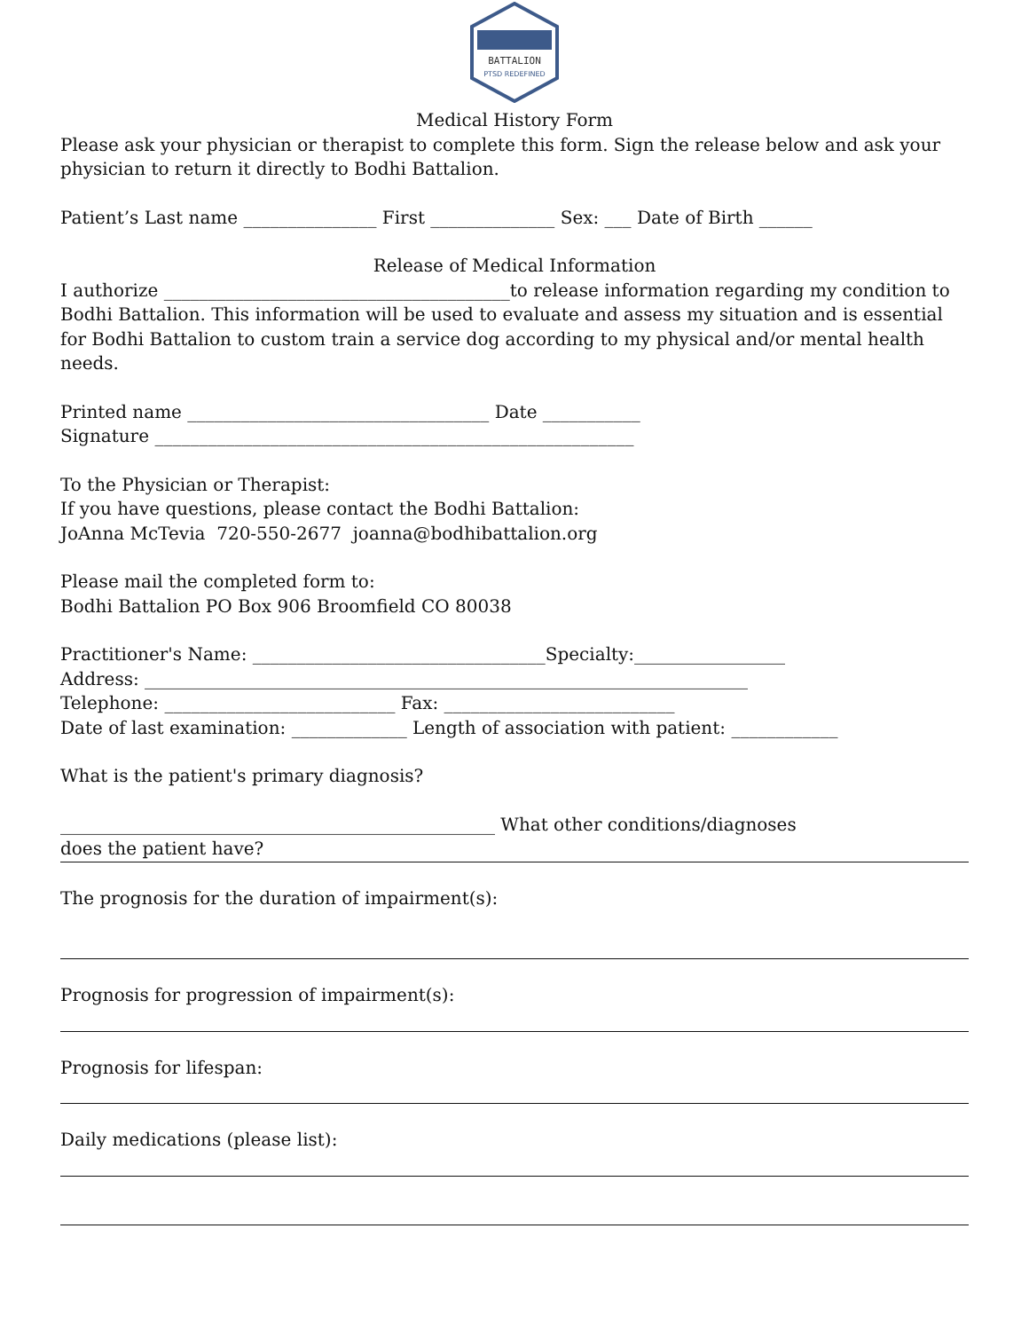BATTALION
PTSD REDEFINED
Medical History Form
Please ask your physician or therapist to complete this form. Sign the release below and ask your physician to return it directly to Bodhi Battalion.
Patient’s Last name _______________ First ______________ Sex: ___ Date of Birth ______
Release of Medical Information
I authorize _______________________________________to release information regarding my condition to Bodhi Battalion. This information will be used to evaluate and assess my situation and is essential for Bodhi Battalion to custom train a service dog according to my physical and/or mental health needs.
Printed name __________________________________ Date ___________
Signature ______________________________________________________
To the Physician or Therapist:
If you have questions, please contact the Bodhi Battalion:
JoAnna McTevia 720-550-2677 joanna@bodhibattalion.org
Please mail the completed form to:
Bodhi Battalion PO Box 906 Broomfield CO 80038
Practitioner's Name: _________________________________Specialty:_________________
Address: ____________________________________________________________________
Telephone: __________________________ Fax: __________________________
Date of last examination: _____________ Length of association with patient: ____________
What is the patient's primary diagnosis?
_________________________________________________ What other conditions/diagnoses
does the patient have?
The prognosis for the duration of impairment(s):
Prognosis for progression of impairment(s):
Prognosis for lifespan:
Daily medications (please list):